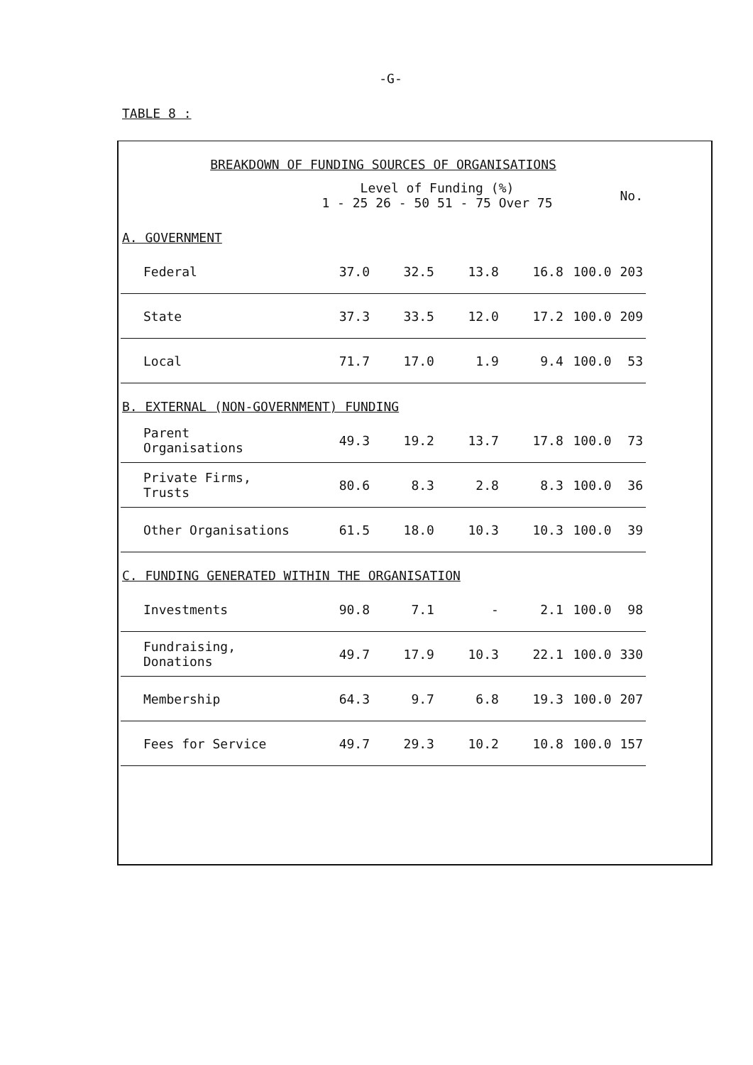-G-
TABLE 8 :
| BREAKDOWN OF FUNDING SOURCES OF ORGANISATIONS | | | | | | |
| --- | --- | --- | --- | --- | --- | --- |
| | Level of Funding (%) 1 - 25 26 - 50 51 - 75 Over 75 | | | | | No. |
| A. GOVERNMENT | | | | | | |
| Federal | 37.0 | 32.5 | 13.8 | 16.8 | 100.0 | 203 |
| State | 37.3 | 33.5 | 12.0 | 17.2 | 100.0 | 209 |
| Local | 71.7 | 17.0 | 1.9 | 9.4 | 100.0 | 53 |
| B. EXTERNAL (NON-GOVERNMENT) FUNDING | | | | | | |
| Parent Organisations | 49.3 | 19.2 | 13.7 | 17.8 | 100.0 | 73 |
| Private Firms, Trusts | 80.6 | 8.3 | 2.8 | 8.3 | 100.0 | 36 |
| Other Organisations | 61.5 | 18.0 | 10.3 | 10.3 | 100.0 | 39 |
| C. FUNDING GENERATED WITHIN THE ORGANISATION | | | | | | |
| Investments | 90.8 | 7.1 | - | 2.1 | 100.0 | 98 |
| Fundraising, Donations | 49.7 | 17.9 | 10.3 | 22.1 | 100.0 | 330 |
| Membership | 64.3 | 9.7 | 6.8 | 19.3 | 100.0 | 207 |
| Fees for Service | 49.7 | 29.3 | 10.2 | 10.8 | 100.0 | 157 |